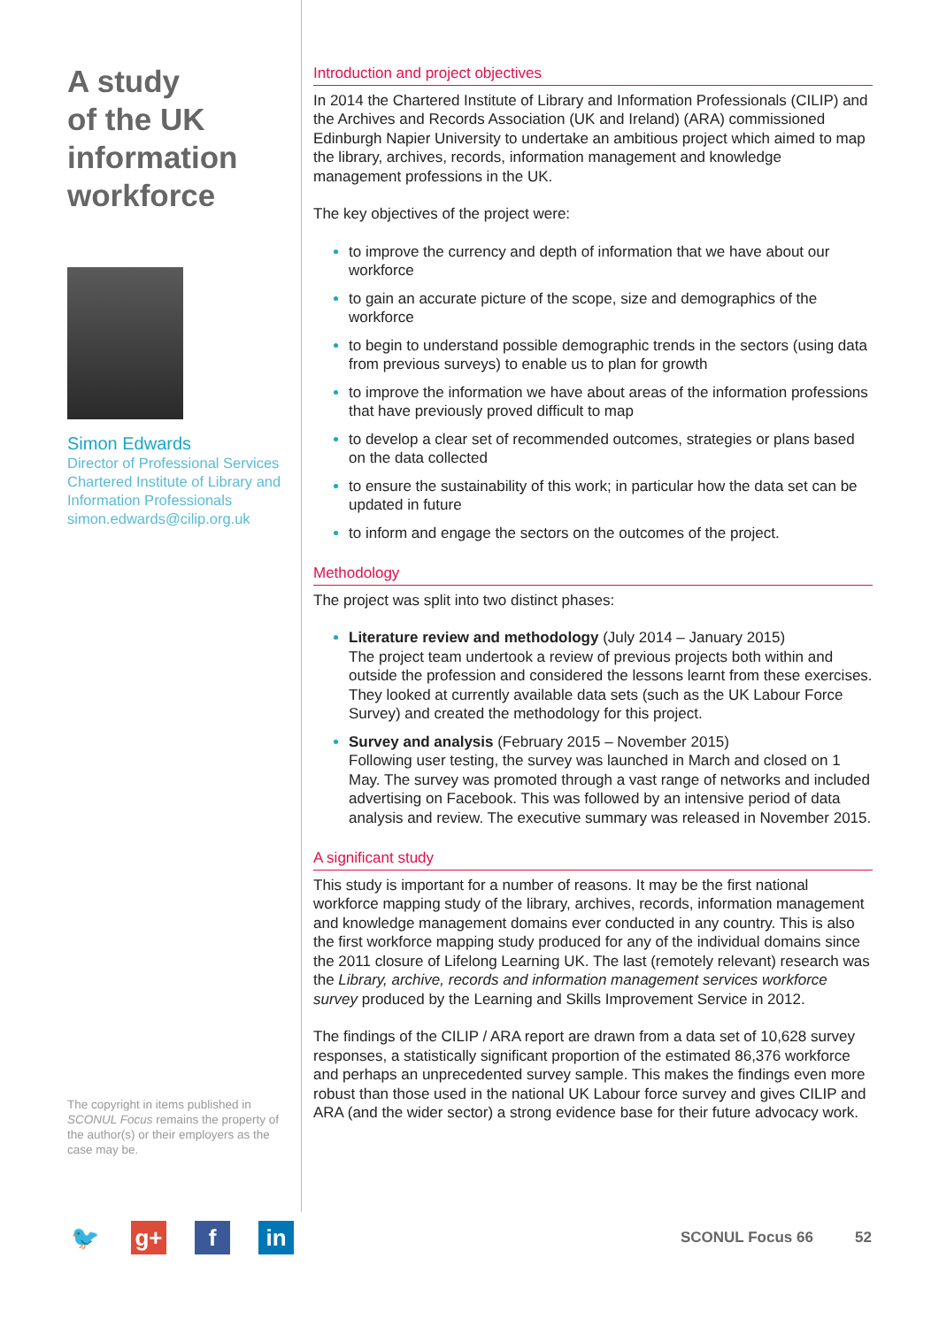A study
of the UK
information
workforce
Simon Edwards
Director of Professional Services
Chartered Institute of Library and Information Professionals
simon.edwards@cilip.org.uk
The copyright in items published in SCONUL Focus remains the property of the author(s) or their employers as the case may be.
Introduction and project objectives
In 2014 the Chartered Institute of Library and Information Professionals (CILIP) and the Archives and Records Association (UK and Ireland) (ARA) commissioned Edinburgh Napier University to undertake an ambitious project which aimed to map the library, archives, records, information management and knowledge management professions in the UK.
The key objectives of the project were:
to improve the currency and depth of information that we have about our workforce
to gain an accurate picture of the scope, size and demographics of the workforce
to begin to understand possible demographic trends in the sectors (using data from previous surveys) to enable us to plan for growth
to improve the information we have about areas of the information professions that have previously proved difficult to map
to develop a clear set of recommended outcomes, strategies or plans based on the data collected
to ensure the sustainability of this work; in particular how the data set can be updated in future
to inform and engage the sectors on the outcomes of the project.
Methodology
The project was split into two distinct phases:
Literature review and methodology (July 2014 – January 2015)
The project team undertook a review of previous projects both within and outside the profession and considered the lessons learnt from these exercises. They looked at currently available data sets (such as the UK Labour Force Survey) and created the methodology for this project.
Survey and analysis (February 2015 – November 2015)
Following user testing, the survey was launched in March and closed on 1 May. The survey was promoted through a vast range of networks and included advertising on Facebook. This was followed by an intensive period of data analysis and review. The executive summary was released in November 2015.
A significant study
This study is important for a number of reasons. It may be the first national workforce mapping study of the library, archives, records, information management and knowledge management domains ever conducted in any country. This is also the first workforce mapping study produced for any of the individual domains since the 2011 closure of Lifelong Learning UK. The last (remotely relevant) research was the Library, archive, records and information management services workforce survey produced by the Learning and Skills Improvement Service in 2012.
The findings of the CILIP / ARA report are drawn from a data set of 10,628 survey responses, a statistically significant proportion of the estimated 86,376 workforce and perhaps an unprecedented survey sample. This makes the findings even more robust than those used in the national UK Labour force survey and gives CILIP and ARA (and the wider sector) a strong evidence base for their future advocacy work.
🐦 g+ f in
SCONUL Focus 66 52